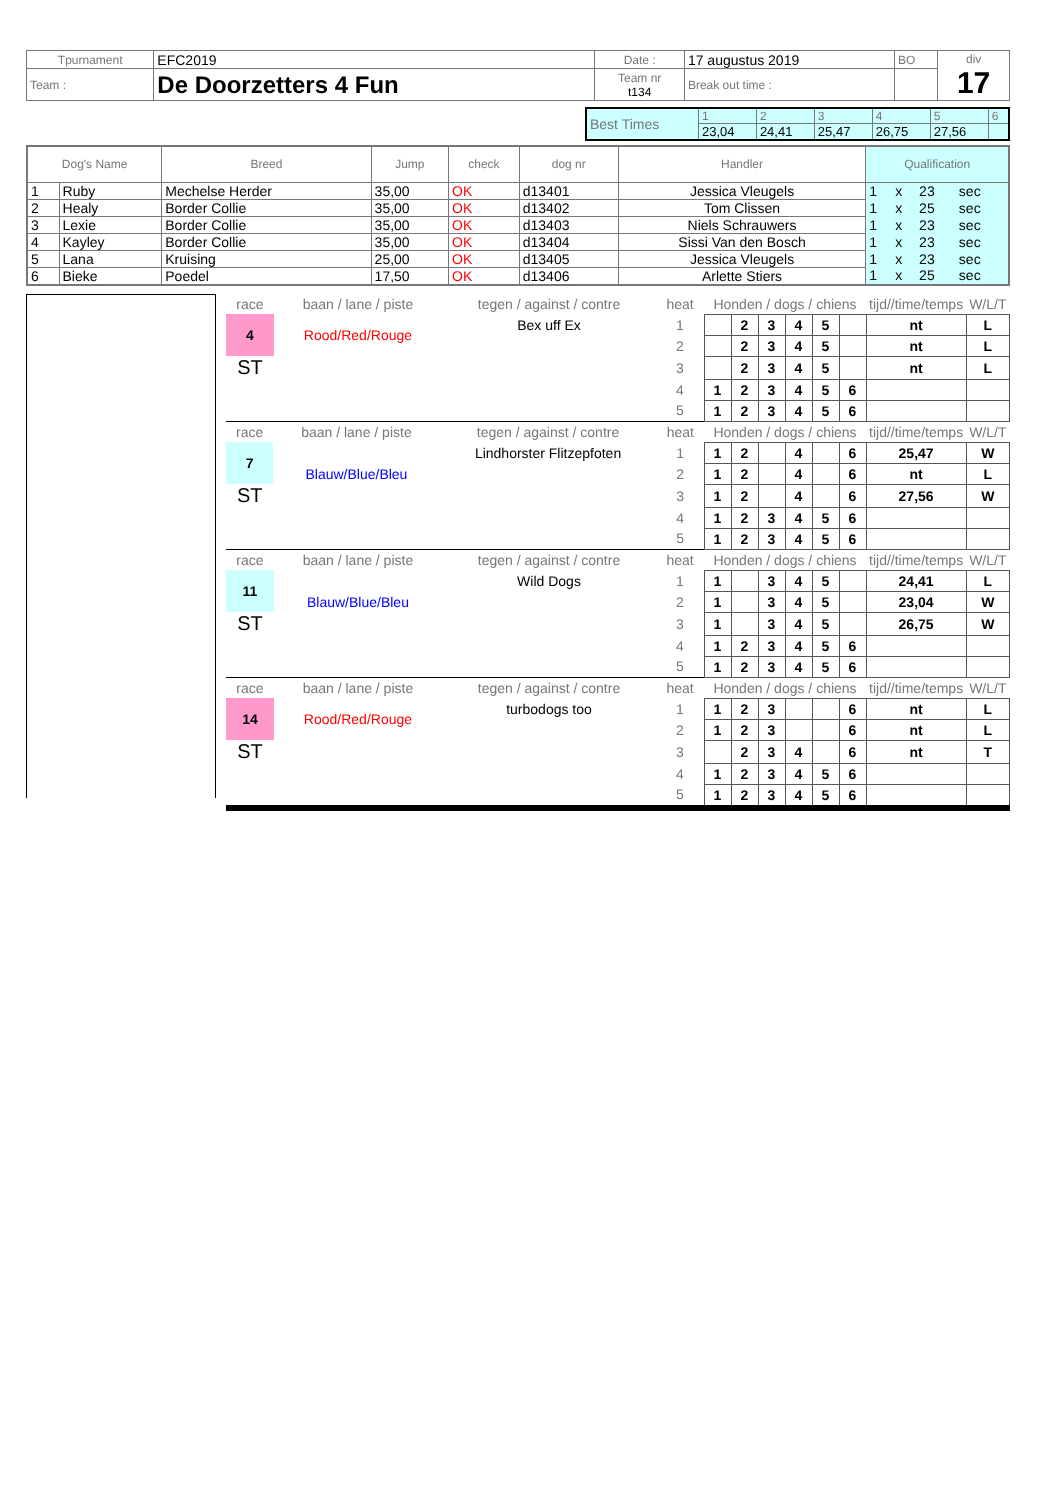| Tpurnament | EFC2019 | Date : | 17 augustus 2019 | BO | div 17 |
| Team : | De Doorzetters 4 Fun | Team nr t134 | Break out time : | | |
| Best Times | 1 | 2 | 3 | 4 | 5 | 6 |
| | 23,04 | 24,41 | 25,47 | 26,75 | 27,56 | |
| Dog's Name | | Breed | Jump | check | dog nr | Handler | Qualification | | | |
| --- | --- | --- | --- | --- | --- | --- | --- | --- | --- | --- |
| 1 | Ruby | Mechelse Herder | 35,00 | OK | d13401 | Jessica Vleugels | 1 | x | 23 | sec |
| 2 | Healy | Border Collie | 35,00 | OK | d13402 | Tom Clissen | 1 | x | 25 | sec |
| 3 | Lexie | Border Collie | 35,00 | OK | d13403 | Niels Schrauwers | 1 | x | 23 | sec |
| 4 | Kayley | Border Collie | 35,00 | OK | d13404 | Sissi Van den Bosch | 1 | x | 23 | sec |
| 5 | Lana | Kruising | 25,00 | OK | d13405 | Jessica Vleugels | 1 | x | 23 | sec |
| 6 | Bieke | Poedel | 17,50 | OK | d13406 | Arlette Stiers | 1 | x | 25 | sec |
| race | baan / lane / piste | tegen / against / contre | heat | Honden / dogs / chiens | | | | | | tijd//time/temps | W/L/T |
| 4 | Rood/Red/Rouge | Bex uff Ex | 1 | | 2 | 3 | 4 | 5 | | nt | L |
| | | | 2 | | 2 | 3 | 4 | 5 | | nt | L |
| ST | | | 3 | | 2 | 3 | 4 | 5 | | nt | L |
| | | | 4 | 1 | 2 | 3 | 4 | 5 | 6 | | |
| | | | 5 | 1 | 2 | 3 | 4 | 5 | 6 | | |
| race | baan / lane / piste | tegen / against / contre | heat | Honden / dogs / chiens | | | | | | tijd//time/temps | W/L/T |
| 7 | | Lindhorster Flitzepfoten | 1 | 1 | 2 | | 4 | | 6 | 25,47 | W |
| | Blauw/Blue/Bleu | | 2 | 1 | 2 | | 4 | | 6 | nt | L |
| ST | | | 3 | 1 | 2 | | 4 | | 6 | 27,56 | W |
| | | | 4 | 1 | 2 | 3 | 4 | 5 | 6 | | |
| | | | 5 | 1 | 2 | 3 | 4 | 5 | 6 | | |
| race | baan / lane / piste | tegen / against / contre | heat | Honden / dogs / chiens | | | | | | tijd//time/temps | W/L/T |
| 11 | | Wild Dogs | 1 | 1 | | 3 | 4 | 5 | | 24,41 | L |
| | Blauw/Blue/Bleu | | 2 | 1 | | 3 | 4 | 5 | | 23,04 | W |
| ST | | | 3 | 1 | | 3 | 4 | 5 | | 26,75 | W |
| | | | 4 | 1 | 2 | 3 | 4 | 5 | 6 | | |
| | | | 5 | 1 | 2 | 3 | 4 | 5 | 6 | | |
| race | baan / lane / piste | tegen / against / contre | heat | Honden / dogs / chiens | | | | | | tijd//time/temps | W/L/T |
| 14 | Rood/Red/Rouge | turbodogs too | 1 | 1 | 2 | 3 | | | 6 | nt | L |
| | | | 2 | 1 | 2 | 3 | | | 6 | nt | L |
| ST | | | 3 | | 2 | 3 | 4 | | 6 | nt | T |
| | | | 4 | 1 | 2 | 3 | 4 | 5 | 6 | | |
| | | | 5 | 1 | 2 | 3 | 4 | 5 | 6 | | |